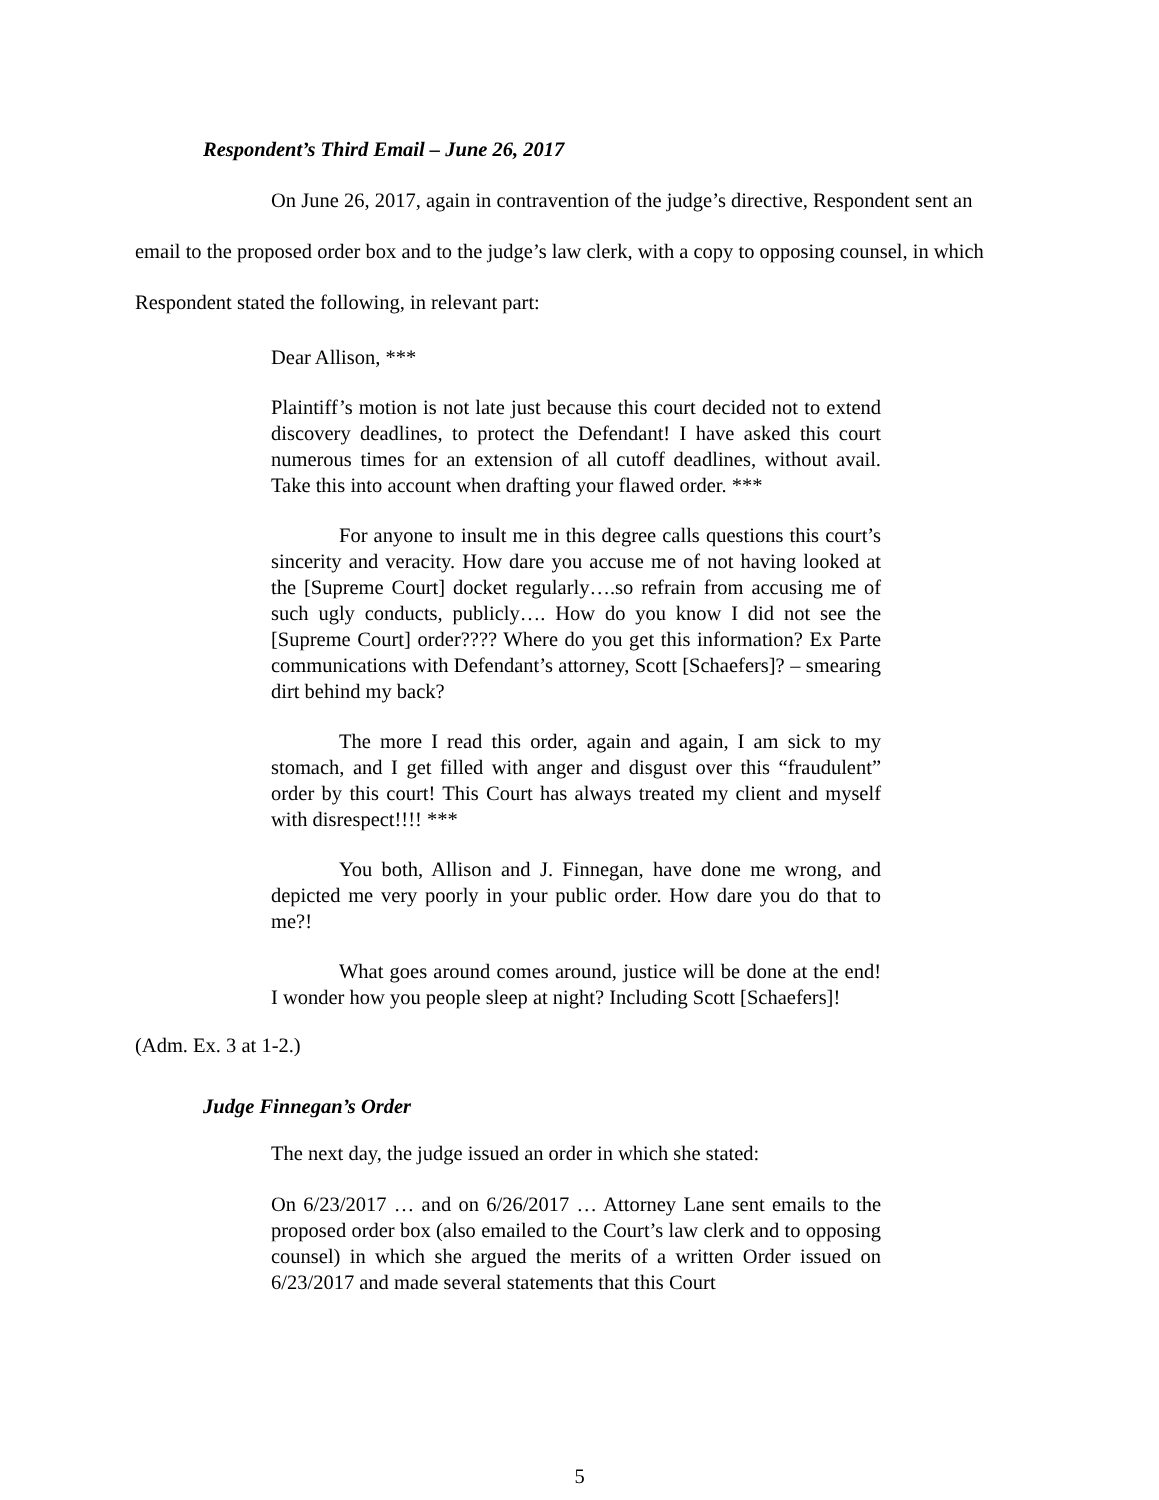Respondent’s Third Email – June 26, 2017
On June 26, 2017, again in contravention of the judge’s directive, Respondent sent an email to the proposed order box and to the judge’s law clerk, with a copy to opposing counsel, in which Respondent stated the following, in relevant part:
Dear Allison, ***
Plaintiff’s motion is not late just because this court decided not to extend discovery deadlines, to protect the Defendant! I have asked this court numerous times for an extension of all cutoff deadlines, without avail. Take this into account when drafting your flawed order. ***
For anyone to insult me in this degree calls questions this court’s sincerity and veracity. How dare you accuse me of not having looked at the [Supreme Court] docket regularly….so refrain from accusing me of such ugly conducts, publicly…. How do you know I did not see the [Supreme Court] order???? Where do you get this information? Ex Parte communications with Defendant’s attorney, Scott [Schaefers]? – smearing dirt behind my back?
The more I read this order, again and again, I am sick to my stomach, and I get filled with anger and disgust over this “fraudulent” order by this court! This Court has always treated my client and myself with disrespect!!!! ***
You both, Allison and J. Finnegan, have done me wrong, and depicted me very poorly in your public order. How dare you do that to me?!
What goes around comes around, justice will be done at the end! I wonder how you people sleep at night? Including Scott [Schaefers]!
(Adm. Ex. 3 at 1-2.)
Judge Finnegan’s Order
The next day, the judge issued an order in which she stated:
On 6/23/2017 … and on 6/26/2017 … Attorney Lane sent emails to the proposed order box (also emailed to the Court’s law clerk and to opposing counsel) in which she argued the merits of a written Order issued on 6/23/2017 and made several statements that this Court
5